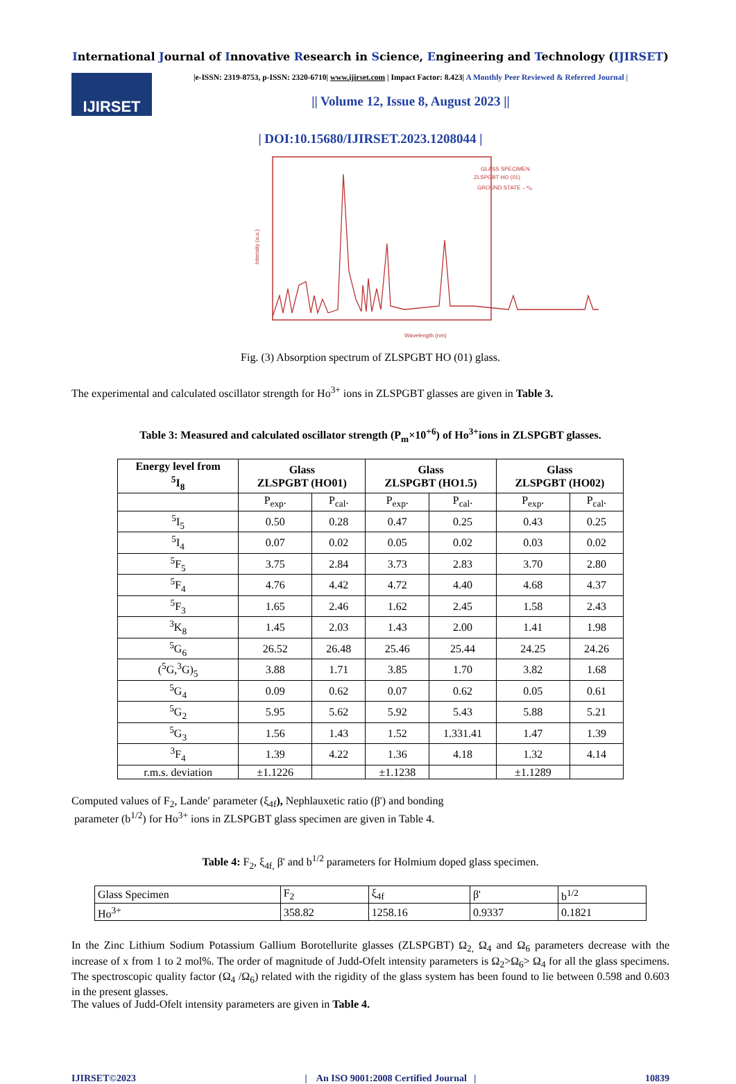International Journal of Innovative Research in Science, Engineering and Technology (IJIRSET)
IJIRSET
|e-ISSN: 2319-8753, p-ISSN: 2320-6710| www.ijirset.com | Impact Factor: 8.423| A Monthly Peer Reviewed & Referred Journal |
|| Volume 12, Issue 8, August 2023 ||
| DOI:10.15680/IJIRSET.2023.1208044 |
Intensity (a.u.)
Wavelength (nm)
GLASS SPECIMEN
ZLSPGBT HO (01)
GROUND STATE→⁵I₈
Fig. (3) Absorption spectrum of ZLSPGBT HO (01) glass.
The experimental and calculated oscillator strength for Ho<sup>3+</sup> ions in ZLSPGBT glasses are given in Table 3.
Table 3: Measured and calculated oscillator strength (P<sub>m</sub>×10<sup>+6</sup>) of Ho<sup>3+</sup>ions in ZLSPGBT glasses.
| Energy level from <sup>5</sup> I<sub>8</sub> | Glass ZLSPGBT (HO01) | | Glass ZLSPGBT (HO1.5) | | Glass ZLSPGBT (HO02) | |
| --- | --- | --- | --- | --- | --- | --- |
| | P<sub>exp</sub>. | P<sub>cal</sub>. | P<sub>exp</sub>. | P<sub>cal</sub>. | P<sub>exp</sub>. | P<sub>cal</sub>. |
| <sup>5</sup> I<sub>5</sub> | 0.50 | 0.28 | 0.47 | 0.25 | 0.43 | 0.25 |
| <sup>5</sup> I<sub>4</sub> | 0.07 | 0.02 | 0.05 | 0.02 | 0.03 | 0.02 |
| <sup>5</sup> F<sub>5</sub> | 3.75 | 2.84 | 3.73 | 2.83 | 3.70 | 2.80 |
| <sup>5</sup> F<sub>4</sub> | 4.76 | 4.42 | 4.72 | 4.40 | 4.68 | 4.37 |
| <sup>5</sup> F<sub>3</sub> | 1.65 | 2.46 | 1.62 | 2.45 | 1.58 | 2.43 |
| <sup>3</sup> K<sub>8</sub> | 1.45 | 2.03 | 1.43 | 2.00 | 1.41 | 1.98 |
| <sup>5</sup> G<sub>6</sub> | 26.52 | 26.48 | 25.46 | 25.44 | 24.25 | 24.26 |
| (<sup>5</sup>G,<sup>3</sup>G)<sub>5</sub> | 3.88 | 1.71 | 3.85 | 1.70 | 3.82 | 1.68 |
| <sup>5</sup> G<sub>4</sub> | 0.09 | 0.62 | 0.07 | 0.62 | 0.05 | 0.61 |
| <sup>5</sup> G<sub>2</sub> | 5.95 | 5.62 | 5.92 | 5.43 | 5.88 | 5.21 |
| <sup>5</sup> G<sub>3</sub> | 1.56 | 1.43 | 1.52 | 1.331.41 | 1.47 | 1.39 |
| <sup>3</sup> F<sub>4</sub> | 1.39 | 4.22 | 1.36 | 4.18 | 1.32 | 4.14 |
| r.m.s. deviation | ±1.1226 | | ±1.1238 | | ±1.1289 | |
Computed values of F<sub>2</sub>, Lande′ parameter (ξ<sub>4f</sub>), Nephlauxetic ratio (β') and bonding
parameter (b<sup>1/2</sup>) for Ho<sup>3+</sup> ions in ZLSPGBT glass specimen are given in Table 4.
Table 4: F<sub>2</sub>, ξ<sub>4f,</sub> β' and b<sup>1/2</sup> parameters for Holmium doped glass specimen.
| Glass Specimen | F<sub>2</sub> | ξ<sub>4f</sub> | β' | b<sup>1/2</sup> |
| Ho<sup>3+</sup> | 358.82 | 1258.16 | 0.9337 | 0.1821 |
In the Zinc Lithium Sodium Potassium Gallium Borotellurite glasses (ZLSPGBT) Ω<sub>2,</sub> Ω<sub>4</sub> and Ω<sub>6</sub> parameters decrease with the increase of x from 1 to 2 mol%. The order of magnitude of Judd-Ofelt intensity parameters is Ω<sub>2</sub>>Ω<sub>6</sub>> Ω<sub>4</sub> for all the glass specimens. The spectroscopic quality factor (Ω<sub>4</sub> /Ω<sub>6</sub>) related with the rigidity of the glass system has been found to lie between 0.598 and 0.603 in the present glasses.
The values of Judd-Ofelt intensity parameters are given in Table 4.
IJIRSET©2023 | An ISO 9001:2008 Certified Journal | 10839